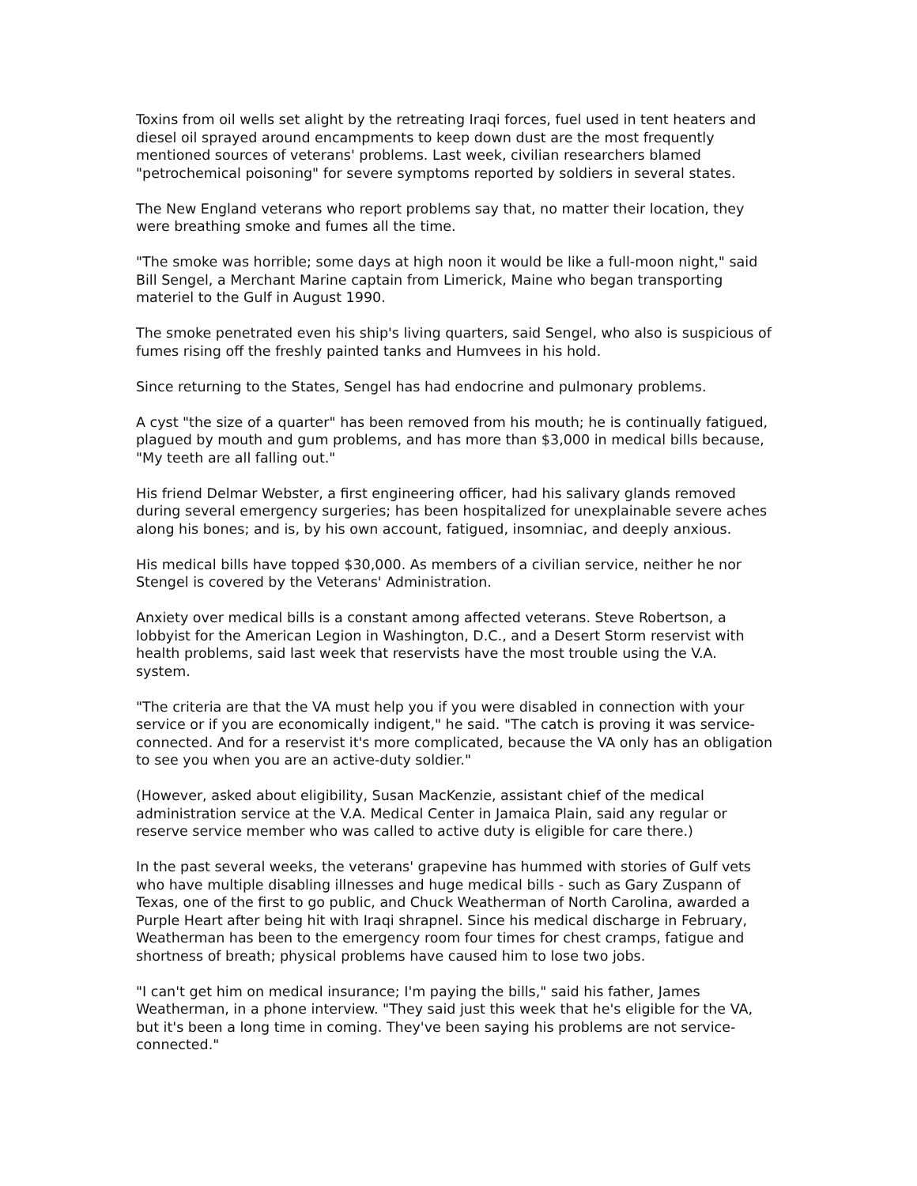Toxins from oil wells set alight by the retreating Iraqi forces, fuel used in tent heaters and diesel oil sprayed around encampments to keep down dust are the most frequently mentioned sources of veterans' problems. Last week, civilian researchers blamed "petrochemical poisoning" for severe symptoms reported by soldiers in several states.
The New England veterans who report problems say that, no matter their location, they were breathing smoke and fumes all the time.
"The smoke was horrible; some days at high noon it would be like a full-moon night," said Bill Sengel, a Merchant Marine captain from Limerick, Maine who began transporting materiel to the Gulf in August 1990.
The smoke penetrated even his ship's living quarters, said Sengel, who also is suspicious of fumes rising off the freshly painted tanks and Humvees in his hold.
Since returning to the States, Sengel has had endocrine and pulmonary problems.
A cyst "the size of a quarter" has been removed from his mouth; he is continually fatigued, plagued by mouth and gum problems, and has more than $3,000 in medical bills because, "My teeth are all falling out."
His friend Delmar Webster, a first engineering officer, had his salivary glands removed during several emergency surgeries; has been hospitalized for unexplainable severe aches along his bones; and is, by his own account, fatigued, insomniac, and deeply anxious.
His medical bills have topped $30,000. As members of a civilian service, neither he nor Stengel is covered by the Veterans' Administration.
Anxiety over medical bills is a constant among affected veterans. Steve Robertson, a lobbyist for the American Legion in Washington, D.C., and a Desert Storm reservist with health problems, said last week that reservists have the most trouble using the V.A. system.
"The criteria are that the VA must help you if you were disabled in connection with your service or if you are economically indigent," he said. "The catch is proving it was service-connected. And for a reservist it's more complicated, because the VA only has an obligation to see you when you are an active-duty soldier."
(However, asked about eligibility, Susan MacKenzie, assistant chief of the medical administration service at the V.A. Medical Center in Jamaica Plain, said any regular or reserve service member who was called to active duty is eligible for care there.)
In the past several weeks, the veterans' grapevine has hummed with stories of Gulf vets who have multiple disabling illnesses and huge medical bills - such as Gary Zuspann of Texas, one of the first to go public, and Chuck Weatherman of North Carolina, awarded a Purple Heart after being hit with Iraqi shrapnel. Since his medical discharge in February, Weatherman has been to the emergency room four times for chest cramps, fatigue and shortness of breath; physical problems have caused him to lose two jobs.
"I can't get him on medical insurance; I'm paying the bills," said his father, James Weatherman, in a phone interview. "They said just this week that he's eligible for the VA, but it's been a long time in coming. They've been saying his problems are not service-connected."